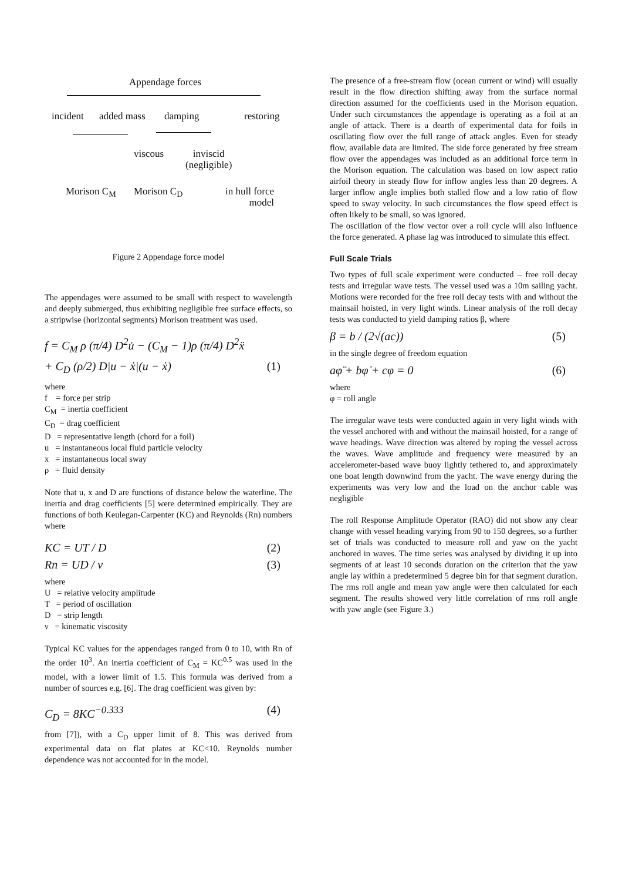Appendage forces
incident added mass damping restoring
viscous
inviscid
(negligible)
Morison C<sub>M</sub> Morison C<sub>D</sub>
in hull force
model
Figure 2 Appendage force model
The appendages were assumed to be small with respect to wavelength and deeply submerged, thus exhibiting negligible free surface effects, so a stripwise (horizontal segments) Morison treatment was used.
f = C<sub>M</sub> ρ (π/4) D<sup>2</sup>u̇ − (C<sub>M</sub> − 1)ρ (π/4) D<sup>2</sup>ẍ
+ C<sub>D</sub> (ρ/2) D|u − ẋ|(u − ẋ) (1)
where
f = force per strip
C<sub>M</sub> = inertia coefficient
C<sub>D</sub> = drag coefficient
D = representative length (chord for a foil)
u = instantaneous local fluid particle velocity
x = instantaneous local sway
ρ = fluid density
Note that u, x and D are functions of distance below the waterline. The inertia and drag coefficients [5] were determined empirically. They are functions of both Keulegan-Carpenter (KC) and Reynolds (Rn) numbers where
KC = UT / D (2)
Rn = UD / ν (3)
where
U = relative velocity amplitude
T = period of oscillation
D = strip length
ν = kinematic viscosity
Typical KC values for the appendages ranged from 0 to 10, with Rn of the order 10<sup>3</sup>. An inertia coefficient of C<sub>M</sub> = KC<sup>0.5</sup> was used in the model, with a lower limit of 1.5. This formula was derived from a number of sources e.g. [6]. The drag coefficient was given by:
C<sub>D</sub> = 8KC<sup>−0.333</sup> (4)
from [7]), with a C<sub>D</sub> upper limit of 8. This was derived from experimental data on flat plates at KC<10. Reynolds number dependence was not accounted for in the model.
The presence of a free-stream flow (ocean current or wind) will usually result in the flow direction shifting away from the surface normal direction assumed for the coefficients used in the Morison equation. Under such circumstances the appendage is operating as a foil at an angle of attack. There is a dearth of experimental data for foils in oscillating flow over the full range of attack angles. Even for steady flow, available data are limited. The side force generated by free stream flow over the appendages was included as an additional force term in the Morison equation. The calculation was based on low aspect ratio airfoil theory in steady flow for inflow angles less than 20 degrees. A larger inflow angle implies both stalled flow and a low ratio of flow speed to sway velocity. In such circumstances the flow speed effect is often likely to be small, so was ignored.
The oscillation of the flow vector over a roll cycle will also influence the force generated. A phase lag was introduced to simulate this effect.
Full Scale Trials
Two types of full scale experiment were conducted – free roll decay tests and irregular wave tests. The vessel used was a 10m sailing yacht. Motions were recorded for the free roll decay tests with and without the mainsail hoisted, in very light winds. Linear analysis of the roll decay tests was conducted to yield damping ratios β, where
β = b / (2√(ac)) (5)
in the single degree of freedom equation
aφ̈ + bφ̇ + cφ = 0 (6)
where
φ = roll angle
The irregular wave tests were conducted again in very light winds with the vessel anchored with and without the mainsail hoisted, for a range of wave headings. Wave direction was altered by roping the vessel across the waves. Wave amplitude and frequency were measured by an accelerometer-based wave buoy lightly tethered to, and approximately one boat length downwind from the yacht. The wave energy during the experiments was very low and the load on the anchor cable was negligible
The roll Response Amplitude Operator (RAO) did not show any clear change with vessel heading varying from 90 to 150 degrees, so a further set of trials was conducted to measure roll and yaw on the yacht anchored in waves. The time series was analysed by dividing it up into segments of at least 10 seconds duration on the criterion that the yaw angle lay within a predetermined 5 degree bin for that segment duration. The rms roll angle and mean yaw angle were then calculated for each segment. The results showed very little correlation of rms roll angle with yaw angle (see Figure 3.)